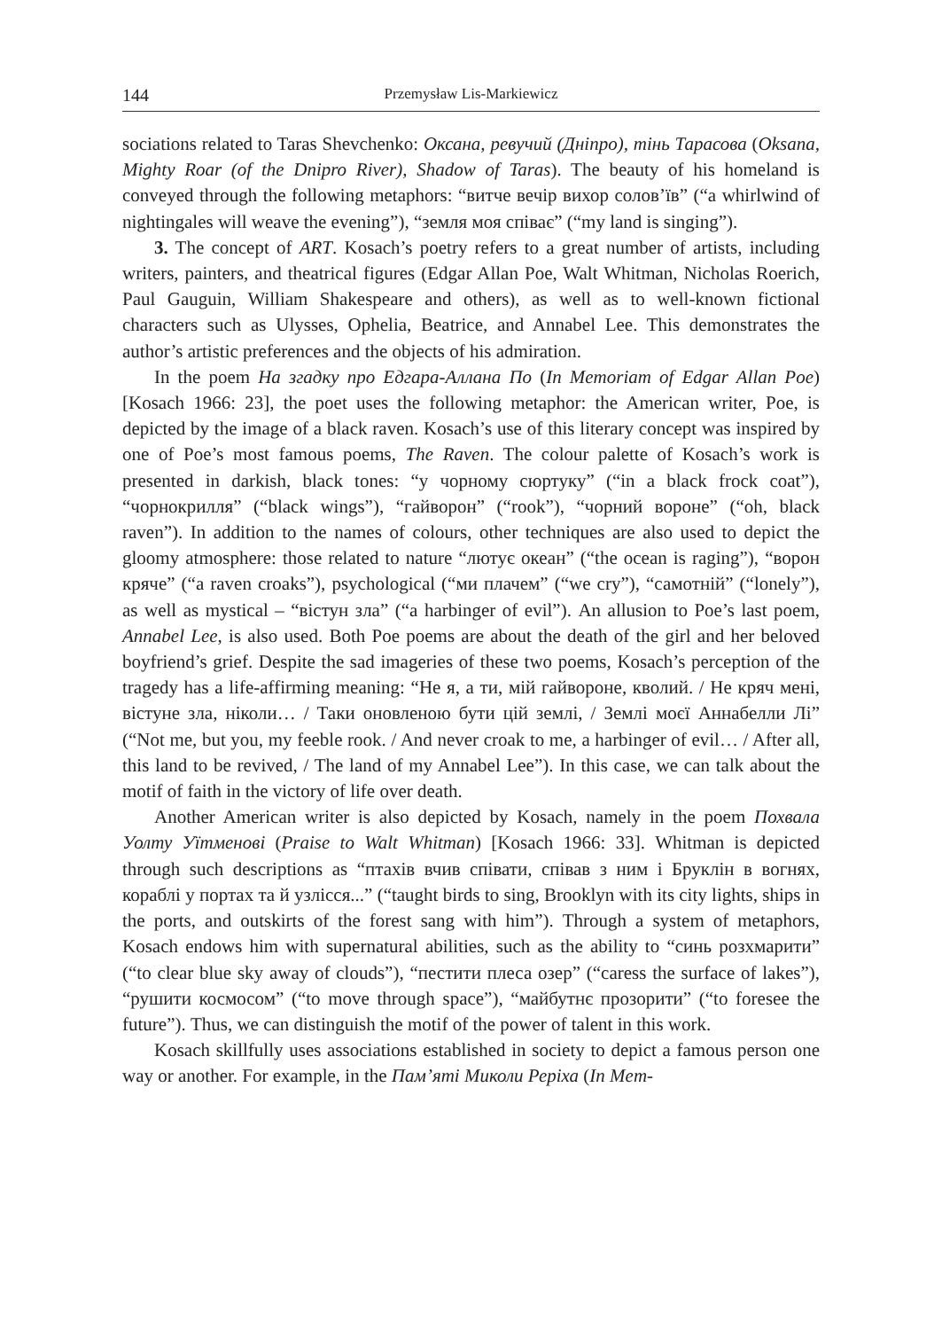144 Przemysław Lis-Markiewicz
sociations related to Taras Shevchenko: Оксана, ревучий (Дніпро), тінь Тарасова (Oksana, Mighty Roar (of the Dnipro River), Shadow of Taras). The beauty of his homeland is conveyed through the following metaphors: “витче вечір вихор солов’їв” (“a whirlwind of nightingales will weave the evening”), “земля моя співає” (“my land is singing”).
3. The concept of ART. Kosach’s poetry refers to a great number of artists, including writers, painters, and theatrical figures (Edgar Allan Poe, Walt Whitman, Nicholas Roerich, Paul Gauguin, William Shakespeare and others), as well as to well-known fictional characters such as Ulysses, Ophelia, Beatrice, and Annabel Lee. This demonstrates the author’s artistic preferences and the objects of his admiration.
In the poem На згадку про Едгара-Аллана По (In Memoriam of Edgar Allan Poe) [Kosach 1966: 23], the poet uses the following metaphor: the American writer, Poe, is depicted by the image of a black raven. Kosach’s use of this literary concept was inspired by one of Poe’s most famous poems, The Raven. The colour palette of Kosach’s work is presented in darkish, black tones: “у чорному сюртуку” (“in a black frock coat”), “чорнокрилля” (“black wings”), “гайворон” (“rook”), “чорний вороне” (“oh, black raven”). In addition to the names of colours, other techniques are also used to depict the gloomy atmosphere: those related to nature “лютує океан” (“the ocean is raging”), “ворон кряче” (“a raven croaks”), psychological (“ми плачем” (“we cry”), “самотній” (“lonely”), as well as mystical – “вістун зла” (“a harbinger of evil”). An allusion to Poe’s last poem, Annabel Lee, is also used. Both Poe poems are about the death of the girl and her beloved boyfriend’s grief. Despite the sad imageries of these two poems, Kosach’s perception of the tragedy has a life-affirming meaning: “Не я, а ти, мій гайвороне, кволий. / Не кряч мені, вістуне зла, ніколи… / Таки оновленою бути цій землі, / Землі моєї Аннабелли Лі” (“Not me, but you, my feeble rook. / And never croak to me, a harbinger of evil… / After all, this land to be revived, / The land of my Annabel Lee”). In this case, we can talk about the motif of faith in the victory of life over death.
Another American writer is also depicted by Kosach, namely in the poem Похвала Уолту Уїтменові (Praise to Walt Whitman) [Kosach 1966: 33]. Whitman is depicted through such descriptions as “птахів вчив співати, співав з ним і Бруклін в вогнях, кораблі у портах та й узлісся...” (“taught birds to sing, Brooklyn with its city lights, ships in the ports, and outskirts of the forest sang with him”). Through a system of metaphors, Kosach endows him with supernatural abilities, such as the ability to “синь розхмарити” (“to clear blue sky away of clouds”), “пестити плеса озер” (“caress the surface of lakes”), “рушити космосом” (“to move through space”), “майбутнє прозорити” (“to foresee the future”). Thus, we can distinguish the motif of the power of talent in this work.
Kosach skillfully uses associations established in society to depict a famous person one way or another. For example, in the Пам’яті Миколи Реріха (In Mem-